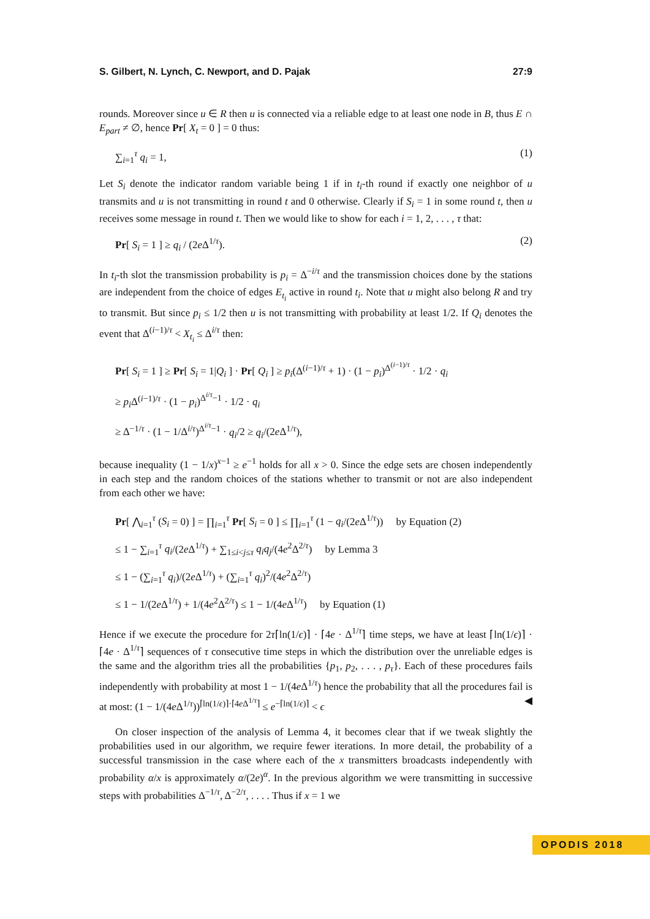S. Gilbert, N. Lynch, C. Newport, and D. Pajak 27:9
rounds. Moreover since u ∈ R then u is connected via a reliable edge to at least one node in B, thus E ∩ E<sub>part</sub> ≠ ∅, hence Pr[ X<sub>t</sub> = 0 ] = 0 thus:
∑<sub>i=1</sub><sup>τ</sup> q<sub>i</sub> = 1, (1)
Let S<sub>i</sub> denote the indicator random variable being 1 if in t<sub>i</sub>-th round if exactly one neighbor of u transmits and u is not transmitting in round t and 0 otherwise. Clearly if S<sub>i</sub> = 1 in some round t, then u receives some message in round t. Then we would like to show for each i = 1, 2, . . . , τ that:
Pr[ S<sub>i</sub> = 1 ] ≥ q<sub>i</sub> / (2e Δ<sup>1/τ</sup>). (2)
In t<sub>i</sub>-th slot the transmission probability is p<sub>i</sub> = Δ<sup>−i/τ</sup> and the transmission choices done by the stations are independent from the choice of edges E<sub>t<sub>i</sub></sub> active in round t<sub>i</sub>. Note that u might also belong R and try to transmit. But since p<sub>i</sub> ≤ 1/2 then u is not transmitting with probability at least 1/2. If Q<sub>i</sub> denotes the event that Δ<sup>(i−1)/τ</sup> < X<sub>t<sub>i</sub></sub> ≤ Δ<sup>i/τ</sup> then:
Pr[ S<sub>i</sub> = 1 ] ≥ Pr[ S<sub>i</sub> = 1|Q<sub>i</sub> ] · Pr[ Q<sub>i</sub> ] ≥ p<sub>i</sub>(Δ<sup>(i−1)/τ</sup> + 1) · (1 − p<sub>i</sub>)<sup>Δ<sup>(i−1)/τ</sup></sup> · 1/2 · q<sub>i</sub>
≥ p<sub>i</sub> Δ<sup>(i−1)/τ</sup> · (1 − p<sub>i</sub>)<sup>Δ<sup>i/τ</sup>−1</sup> · 1/2 · q<sub>i</sub>
≥ Δ<sup>−1/τ</sup> · (1 − 1/Δ<sup>i/τ</sup>)<sup>Δ<sup>i/τ</sup>−1</sup> · q<sub>i</sub>/2 ≥ q<sub>i</sub>/(2e Δ<sup>1/τ</sup>),
because inequality (1 − 1/x)<sup>x−1</sup> ≥ e<sup>−1</sup> holds for all x > 0. Since the edge sets are chosen independently in each step and the random choices of the stations whether to transmit or not are also independent from each other we have:
Pr[ ⋀<sub>i=1</sub><sup>τ</sup> (S<sub>i</sub> = 0) ] = ∏<sub>i=1</sub><sup>τ</sup> Pr[ S<sub>i</sub> = 0 ] ≤ ∏<sub>i=1</sub><sup>τ</sup> (1 − q<sub>i</sub>/(2e Δ<sup>1/τ</sup>)) by Equation (2)
≤ 1 − ∑<sub>i=1</sub><sup>τ</sup> q<sub>i</sub>/(2e Δ<sup>1/τ</sup>) + ∑<sub>1≤i<j≤τ</sub> q<sub>i</sub>q<sub>j</sub>/(4e<sup>2</sup>Δ<sup>2/τ</sup>) by Lemma 3
≤ 1 − (∑<sub>i=1</sub><sup>τ</sup> q<sub>i</sub>)/(2e Δ<sup>1/τ</sup>) + (∑<sub>i=1</sub><sup>τ</sup> q<sub>i</sub>)<sup>2</sup>/(4e<sup>2</sup>Δ<sup>2/τ</sup>)
≤ 1 − 1/(2e Δ<sup>1/τ</sup>) + 1/(4e<sup>2</sup>Δ<sup>2/τ</sup>) ≤ 1 − 1/(4e Δ<sup>1/τ</sup>) by Equation (1)
Hence if we execute the procedure for 2τ⌈ln(1/ϵ)⌉ · ⌈4e · Δ<sup>1/τ</sup>⌉ time steps, we have at least ⌈ln(1/ϵ)⌉ · ⌈4e · Δ<sup>1/τ</sup>⌉ sequences of τ consecutive time steps in which the distribution over the unreliable edges is the same and the algorithm tries all the probabilities {p<sub>1</sub>, p<sub>2</sub>, . . . , p<sub>τ</sub>}. Each of these procedures fails independently with probability at most 1 − 1/(4e Δ<sup>1/τ</sup>) hence the probability that all the procedures fail is at most: (1 − 1/(4e Δ<sup>1/τ</sup>))<sup>⌈ln(1/ϵ)⌉·⌈4e Δ<sup>1/τ</sup>⌉</sup> ≤ e<sup>−⌈ln(1/ϵ)⌉</sup> < ϵ ◀
On closer inspection of the analysis of Lemma 4, it becomes clear that if we tweak slightly the probabilities used in our algorithm, we require fewer iterations. In more detail, the probability of a successful transmission in the case where each of the x transmitters broadcasts independently with probability α/x is approximately α/(2e)<sup>α</sup>. In the previous algorithm we were transmitting in successive steps with probabilities Δ<sup>−1/τ</sup>, Δ<sup>−2/τ</sup>, . . . . Thus if x = 1 we
OPODIS 2018